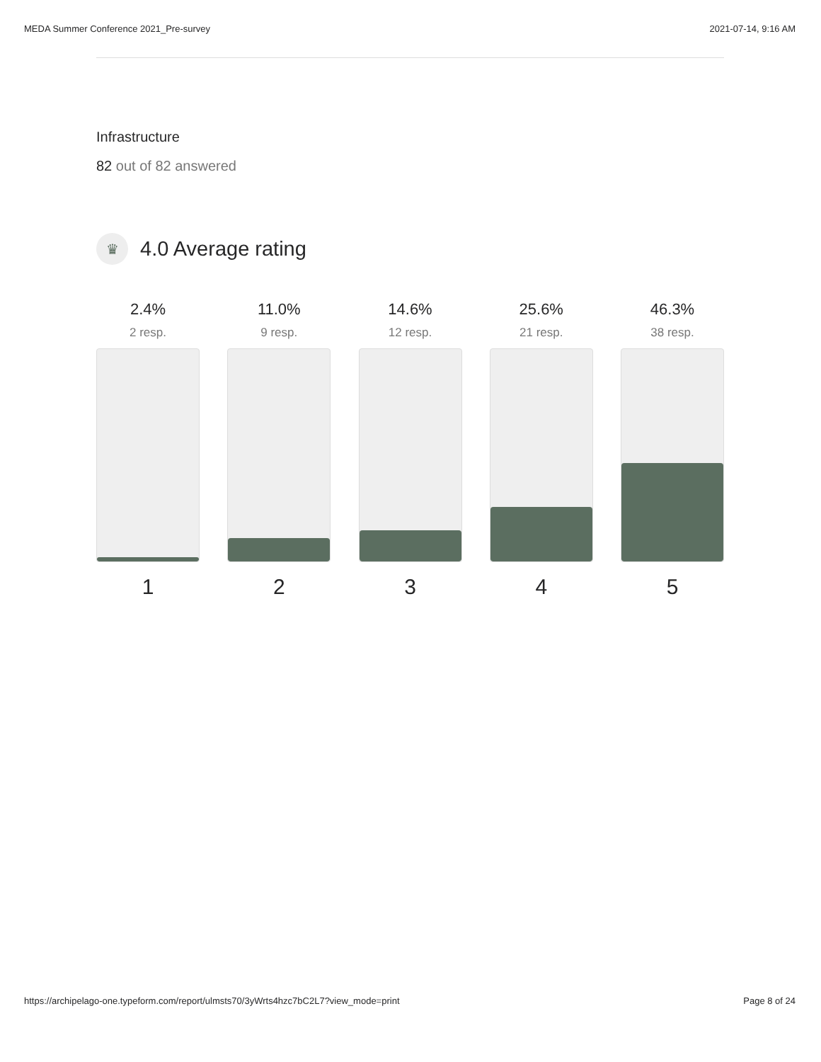MEDA Summer Conference 2021_Pre-survey 2021-07-14, 9:16 AM
Infrastructure
82 out of 82 answered
♛
4.0 Average rating
2.4%
2 resp.
1
11.0%
9 resp.
2
14.6%
12 resp.
3
25.6%
21 resp.
4
46.3%
38 resp.
5
https://archipelago-one.typeform.com/report/ulmsts70/3yWrts4hzc7bC2L7?view_mode=print Page 8 of 24